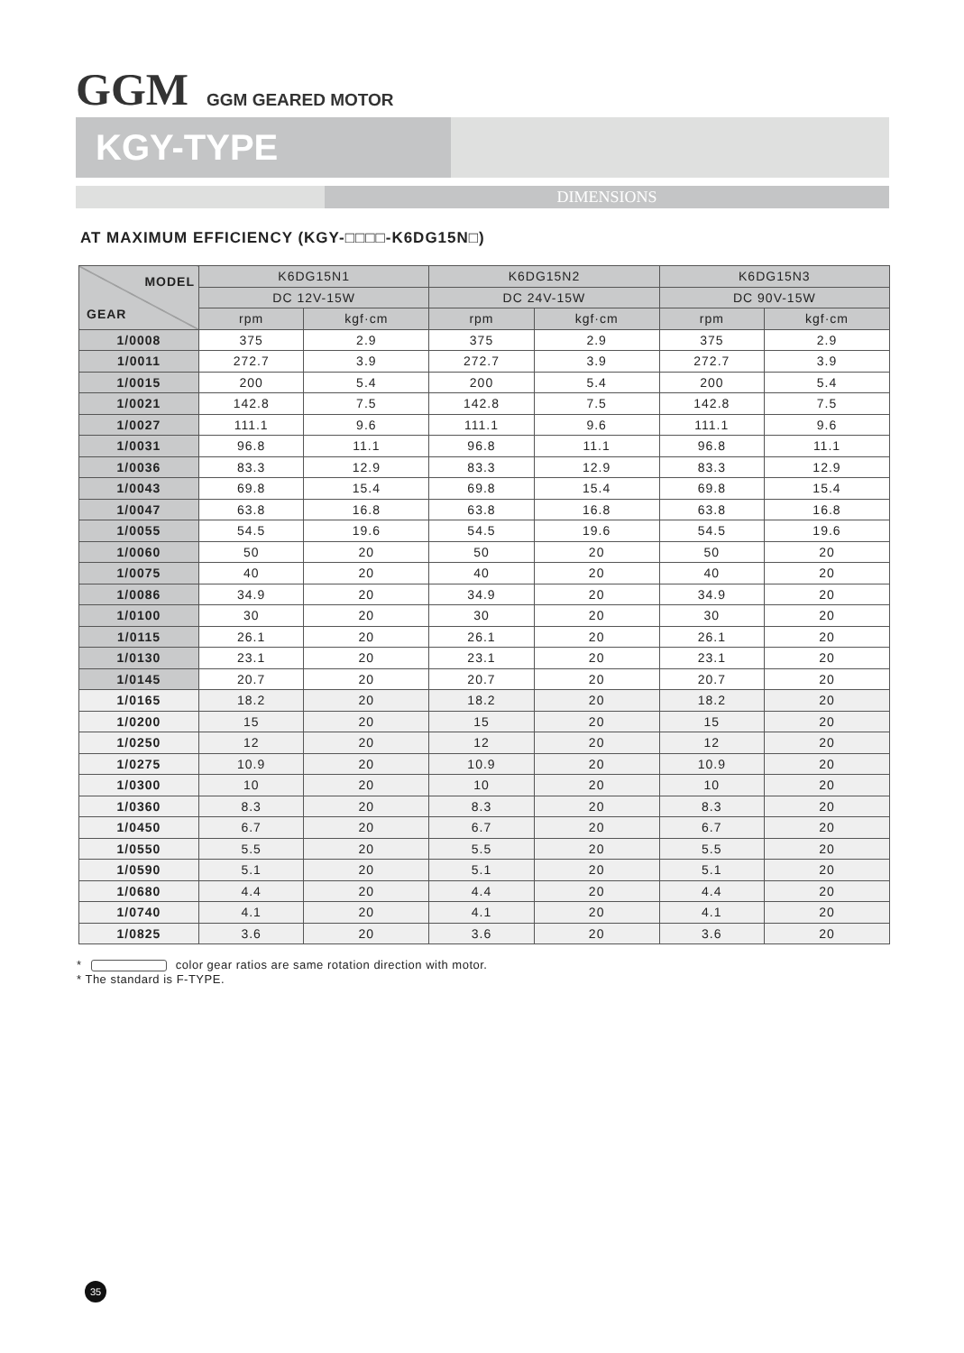GGM GGM GEARED MOTOR
KGY-TYPE
DIMENSIONS
AT MAXIMUM EFFICIENCY (KGY-□□□□-K6DG15N□)
| MODEL GEAR | K6DG15N1 | | K6DG15N2 | | K6DG15N3 | |
| --- | --- | --- | --- | --- | --- | --- |
| | DC 12V-15W | | DC 24V-15W | | DC 90V-15W | |
| | rpm | kgf·cm | rpm | kgf·cm | rpm | kgf·cm |
| 1/0008 | 375 | 2.9 | 375 | 2.9 | 375 | 2.9 |
| 1/0011 | 272.7 | 3.9 | 272.7 | 3.9 | 272.7 | 3.9 |
| 1/0015 | 200 | 5.4 | 200 | 5.4 | 200 | 5.4 |
| 1/0021 | 142.8 | 7.5 | 142.8 | 7.5 | 142.8 | 7.5 |
| 1/0027 | 111.1 | 9.6 | 111.1 | 9.6 | 111.1 | 9.6 |
| 1/0031 | 96.8 | 11.1 | 96.8 | 11.1 | 96.8 | 11.1 |
| 1/0036 | 83.3 | 12.9 | 83.3 | 12.9 | 83.3 | 12.9 |
| 1/0043 | 69.8 | 15.4 | 69.8 | 15.4 | 69.8 | 15.4 |
| 1/0047 | 63.8 | 16.8 | 63.8 | 16.8 | 63.8 | 16.8 |
| 1/0055 | 54.5 | 19.6 | 54.5 | 19.6 | 54.5 | 19.6 |
| 1/0060 | 50 | 20 | 50 | 20 | 50 | 20 |
| 1/0075 | 40 | 20 | 40 | 20 | 40 | 20 |
| 1/0086 | 34.9 | 20 | 34.9 | 20 | 34.9 | 20 |
| 1/0100 | 30 | 20 | 30 | 20 | 30 | 20 |
| 1/0115 | 26.1 | 20 | 26.1 | 20 | 26.1 | 20 |
| 1/0130 | 23.1 | 20 | 23.1 | 20 | 23.1 | 20 |
| 1/0145 | 20.7 | 20 | 20.7 | 20 | 20.7 | 20 |
| 1/0165 | 18.2 | 20 | 18.2 | 20 | 18.2 | 20 |
| 1/0200 | 15 | 20 | 15 | 20 | 15 | 20 |
| 1/0250 | 12 | 20 | 12 | 20 | 12 | 20 |
| 1/0275 | 10.9 | 20 | 10.9 | 20 | 10.9 | 20 |
| 1/0300 | 10 | 20 | 10 | 20 | 10 | 20 |
| 1/0360 | 8.3 | 20 | 8.3 | 20 | 8.3 | 20 |
| 1/0450 | 6.7 | 20 | 6.7 | 20 | 6.7 | 20 |
| 1/0550 | 5.5 | 20 | 5.5 | 20 | 5.5 | 20 |
| 1/0590 | 5.1 | 20 | 5.1 | 20 | 5.1 | 20 |
| 1/0680 | 4.4 | 20 | 4.4 | 20 | 4.4 | 20 |
| 1/0740 | 4.1 | 20 | 4.1 | 20 | 4.1 | 20 |
| 1/0825 | 3.6 | 20 | 3.6 | 20 | 3.6 | 20 |
* color gear ratios are same rotation direction with motor.
* The standard is F-TYPE.
35